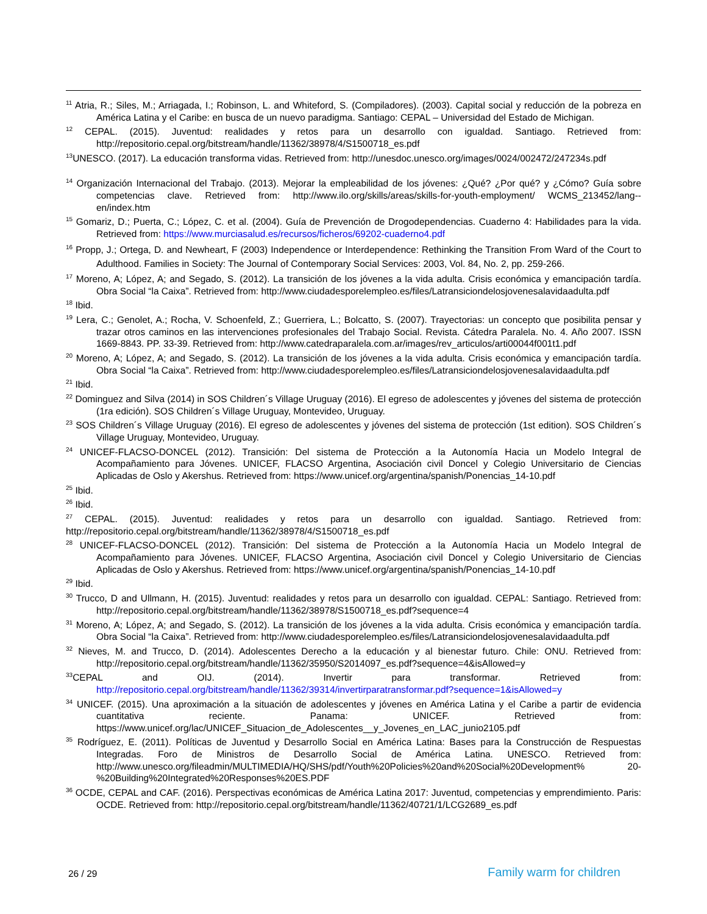<sup>11</sup> Atria, R.; Siles, M.; Arriagada, I.; Robinson, L. and Whiteford, S. (Compiladores). (2003). Capital social y reducción de la pobreza en América Latina y el Caribe: en busca de un nuevo paradigma. Santiago: CEPAL – Universidad del Estado de Michigan.
<sup>12</sup> CEPAL. (2015). Juventud: realidades y retos para un desarrollo con igualdad. Santiago. Retrieved from: http://repositorio.cepal.org/bitstream/handle/11362/38978/4/S1500718_es.pdf
<sup>13</sup> UNESCO. (2017). La educación transforma vidas. Retrieved from: http://unesdoc.unesco.org/images/0024/002472/247234s.pdf
<sup>14</sup> Organización Internacional del Trabajo. (2013). Mejorar la empleabilidad de los jóvenes: ¿Qué? ¿Por qué? y ¿Cómo? Guía sobre competencias clave. Retrieved from: http://www.ilo.org/skills/areas/skills-for-youth-employment/ WCMS_213452/lang--en/index.htm
<sup>15</sup> Gomariz, D.; Puerta, C.; López, C. et al. (2004). Guía de Prevención de Drogodependencias. Cuaderno 4: Habilidades para la vida. Retrieved from: https://www.murciasalud.es/recursos/ficheros/69202-cuaderno4.pdf
<sup>16</sup> Propp, J.; Ortega, D. and Newheart, F (2003) Independence or Interdependence: Rethinking the Transition From Ward of the Court to Adulthood. Families in Society: The Journal of Contemporary Social Services: 2003, Vol. 84, No. 2, pp. 259-266.
<sup>17</sup> Moreno, A; López, A; and Segado, S. (2012). La transición de los jóvenes a la vida adulta. Crisis económica y emancipación tardía. Obra Social “la Caixa”. Retrieved from: http://www.ciudadesporelempleo.es/files/Latransiciondelosjovenesalavidaadulta.pdf
<sup>18</sup> Ibid.
<sup>19</sup> Lera, C.; Genolet, A.; Rocha, V. Schoenfeld, Z.; Guerriera, L.; Bolcatto, S. (2007). Trayectorias: un concepto que posibilita pensar y trazar otros caminos en las intervenciones profesionales del Trabajo Social. Revista. Cátedra Paralela. No. 4. Año 2007. ISSN 1669-8843. PP. 33-39. Retrieved from: http://www.catedraparalela.com.ar/images/rev_articulos/arti00044f001t1.pdf
<sup>20</sup> Moreno, A; López, A; and Segado, S. (2012). La transición de los jóvenes a la vida adulta. Crisis económica y emancipación tardía. Obra Social “la Caixa”. Retrieved from: http://www.ciudadesporelempleo.es/files/Latransiciondelosjovenesalavidaadulta.pdf
<sup>21</sup> Ibid.
<sup>22</sup> Dominguez and Silva (2014) in SOS Children´s Village Uruguay (2016). El egreso de adolescentes y jóvenes del sistema de protección (1ra edición). SOS Children´s Village Uruguay, Montevideo, Uruguay.
<sup>23</sup> SOS Children´s Village Uruguay (2016). El egreso de adolescentes y jóvenes del sistema de protección (1st edition). SOS Children´s Village Uruguay, Montevideo, Uruguay.
<sup>24</sup> UNICEF-FLACSO-DONCEL (2012). Transición: Del sistema de Protección a la Autonomía Hacia un Modelo Integral de Acompañamiento para Jóvenes. UNICEF, FLACSO Argentina, Asociación civil Doncel y Colegio Universitario de Ciencias Aplicadas de Oslo y Akershus. Retrieved from: https://www.unicef.org/argentina/spanish/Ponencias_14-10.pdf
<sup>25</sup> Ibid.
<sup>26</sup> Ibid.
<sup>27</sup> CEPAL. (2015). Juventud: realidades y retos para un desarrollo con igualdad. Santiago. Retrieved from: http://repositorio.cepal.org/bitstream/handle/11362/38978/4/S1500718_es.pdf
<sup>28</sup> UNICEF-FLACSO-DONCEL (2012). Transición: Del sistema de Protección a la Autonomía Hacia un Modelo Integral de Acompañamiento para Jóvenes. UNICEF, FLACSO Argentina, Asociación civil Doncel y Colegio Universitario de Ciencias Aplicadas de Oslo y Akershus. Retrieved from: https://www.unicef.org/argentina/spanish/Ponencias_14-10.pdf
<sup>29</sup> Ibid.
<sup>30</sup> Trucco, D and Ullmann, H. (2015). Juventud: realidades y retos para un desarrollo con igualdad. CEPAL: Santiago. Retrieved from: http://repositorio.cepal.org/bitstream/handle/11362/38978/S1500718_es.pdf?sequence=4
<sup>31</sup> Moreno, A; López, A; and Segado, S. (2012). La transición de los jóvenes a la vida adulta. Crisis económica y emancipación tardía. Obra Social “la Caixa”. Retrieved from: http://www.ciudadesporelempleo.es/files/Latransiciondelosjovenesalavidaadulta.pdf
<sup>32</sup> Nieves, M. and Trucco, D. (2014). Adolescentes Derecho a la educación y al bienestar futuro. Chile: ONU. Retrieved from: http://repositorio.cepal.org/bitstream/handle/11362/35950/S2014097_es.pdf?sequence=4&isAllowed=y
<sup>33</sup>CEPAL and OIJ. (2014). Invertir para transformar. Retrieved from: http://repositorio.cepal.org/bitstream/handle/11362/39314/invertirparatransformar.pdf?sequence=1&isAllowed=y
<sup>34</sup> UNICEF. (2015). Una aproximación a la situación de adolescentes y jóvenes en América Latina y el Caribe a partir de evidencia cuantitativa reciente. Panama: UNICEF. Retrieved from: https://www.unicef.org/lac/UNICEF_Situacion_de_Adolescentes__y_Jovenes_en_LAC_junio2105.pdf
<sup>35</sup> Rodríguez, E. (2011). Políticas de Juventud y Desarrollo Social en América Latina: Bases para la Construcción de Respuestas Integradas. Foro de Ministros de Desarrollo Social de América Latina. UNESCO. Retrieved from: http://www.unesco.org/fileadmin/MULTIMEDIA/HQ/SHS/pdf/Youth%20Policies%20and%20Social%20Development% 20-%20Building%20Integrated%20Responses%20ES.PDF
<sup>36</sup> OCDE, CEPAL and CAF. (2016). Perspectivas económicas de América Latina 2017: Juventud, competencias y emprendimiento. Paris: OCDE. Retrieved from: http://repositorio.cepal.org/bitstream/handle/11362/40721/1/LCG2689_es.pdf
26 / 29 Family warm for children